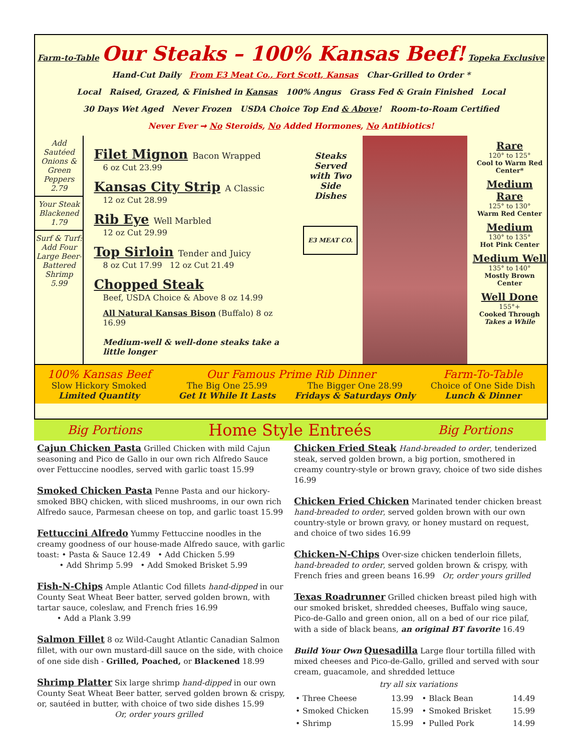Farm-to-Table Our Steaks – 100% Kansas Beef! Topeka Exclusive
Hand-Cut Daily From E3 Meat Co., Fort Scott, Kansas Char-Grilled to Order *
Local Raised, Grazed, & Finished in Kansas 100% Angus Grass Fed & Grain Finished Local
30 Days Wet Aged Never Frozen USDA Choice Top End & Above! Room-to-Roam Certified
Never Ever ➞ No Steroids, No Added Hormones, No Antibiotics!
Add Sautéed Onions & Green Peppers
2.79
Your Steak Blackened
1.79
Surf & Turf:
Add Four Large Beer-Battered Shrimp
5.99
Filet Mignon Bacon Wrapped
6 oz Cut 23.99
Kansas City Strip A Classic
12 oz Cut 28.99
Rib Eye Well Marbled
12 oz Cut 29.99
Top Sirloin Tender and Juicy
8 oz Cut 17.99 12 oz Cut 21.49
Chopped Steak
Beef, USDA Choice & Above 8 oz 14.99
All Natural Kansas Bison (Buffalo) 8 oz 16.99
Medium-well & well-done steaks take a little longer
Steaks Served with Two Side Dishes
E3 MEAT CO.
Rare
120° to 125°
Cool to Warm Red Center*
Medium Rare
125° to 130°
Warm Red Center
Medium
130° to 135°
Hot Pink Center
Medium Well
135° to 140°
Mostly Brown Center
Well Done
155°+
Cooked Through
Takes a While
100% Kansas Beef
Our Famous Prime Rib Dinner
Farm-To-Table
Slow Hickory Smoked
The Big One 25.99
The Bigger One 28.99
Choice of One Side Dish
Limited Quantity
Get It While It Lasts
Fridays & Saturdays Only
Lunch & Dinner
Big Portions Home Style Entreés Big Portions
Cajun Chicken Pasta Grilled Chicken with mild Cajun seasoning and Pico de Gallo in our own rich Alfredo Sauce over Fettuccine noodles, served with garlic toast 15.99
Smoked Chicken Pasta Penne Pasta and our hickory-smoked BBQ chicken, with sliced mushrooms, in our own rich Alfredo sauce, Parmesan cheese on top, and garlic toast 15.99
Fettuccini Alfredo Yummy Fettuccine noodles in the creamy goodness of our house-made Alfredo sauce, with garlic toast: • Pasta & Sauce 12.49 • Add Chicken 5.99
• Add Shrimp 5.99 • Add Smoked Brisket 5.99
Fish-N-Chips Ample Atlantic Cod fillets hand-dipped in our County Seat Wheat Beer batter, served golden brown, with tartar sauce, coleslaw, and French fries 16.99
• Add a Plank 3.99
Salmon Fillet 8 oz Wild-Caught Atlantic Canadian Salmon fillet, with our own mustard-dill sauce on the side, with choice of one side dish - Grilled, Poached, or Blackened 18.99
Shrimp Platter Six large shrimp hand-dipped in our own County Seat Wheat Beer batter, served golden brown & crispy, or, sautéed in butter, with choice of two side dishes 15.99
Or, order yours grilled
Chicken Fried Steak Hand-breaded to order, tenderized steak, served golden brown, a big portion, smothered in creamy country-style or brown gravy, choice of two side dishes 16.99
Chicken Fried Chicken Marinated tender chicken breast hand-breaded to order, served golden brown with our own country-style or brown gravy, or honey mustard on request, and choice of two sides 16.99
Chicken-N-Chips Over-size chicken tenderloin fillets, hand-breaded to order, served golden brown & crispy, with French fries and green beans 16.99 Or, order yours grilled
Texas Roadrunner Grilled chicken breast piled high with our smoked brisket, shredded cheeses, Buffalo wing sauce, Pico-de-Gallo and green onion, all on a bed of our rice pilaf, with a side of black beans, an original BT favorite 16.49
Build Your Own Quesadilla Large flour tortilla filled with mixed cheeses and Pico-de-Gallo, grilled and served with sour cream, guacamole, and shredded lettuce
try all six variations
| • Three Cheese | 13.99 | • Black Bean | 14.49 |
| • Smoked Chicken | 15.99 | • Smoked Brisket | 15.99 |
| • Shrimp | 15.99 | • Pulled Pork | 14.99 |